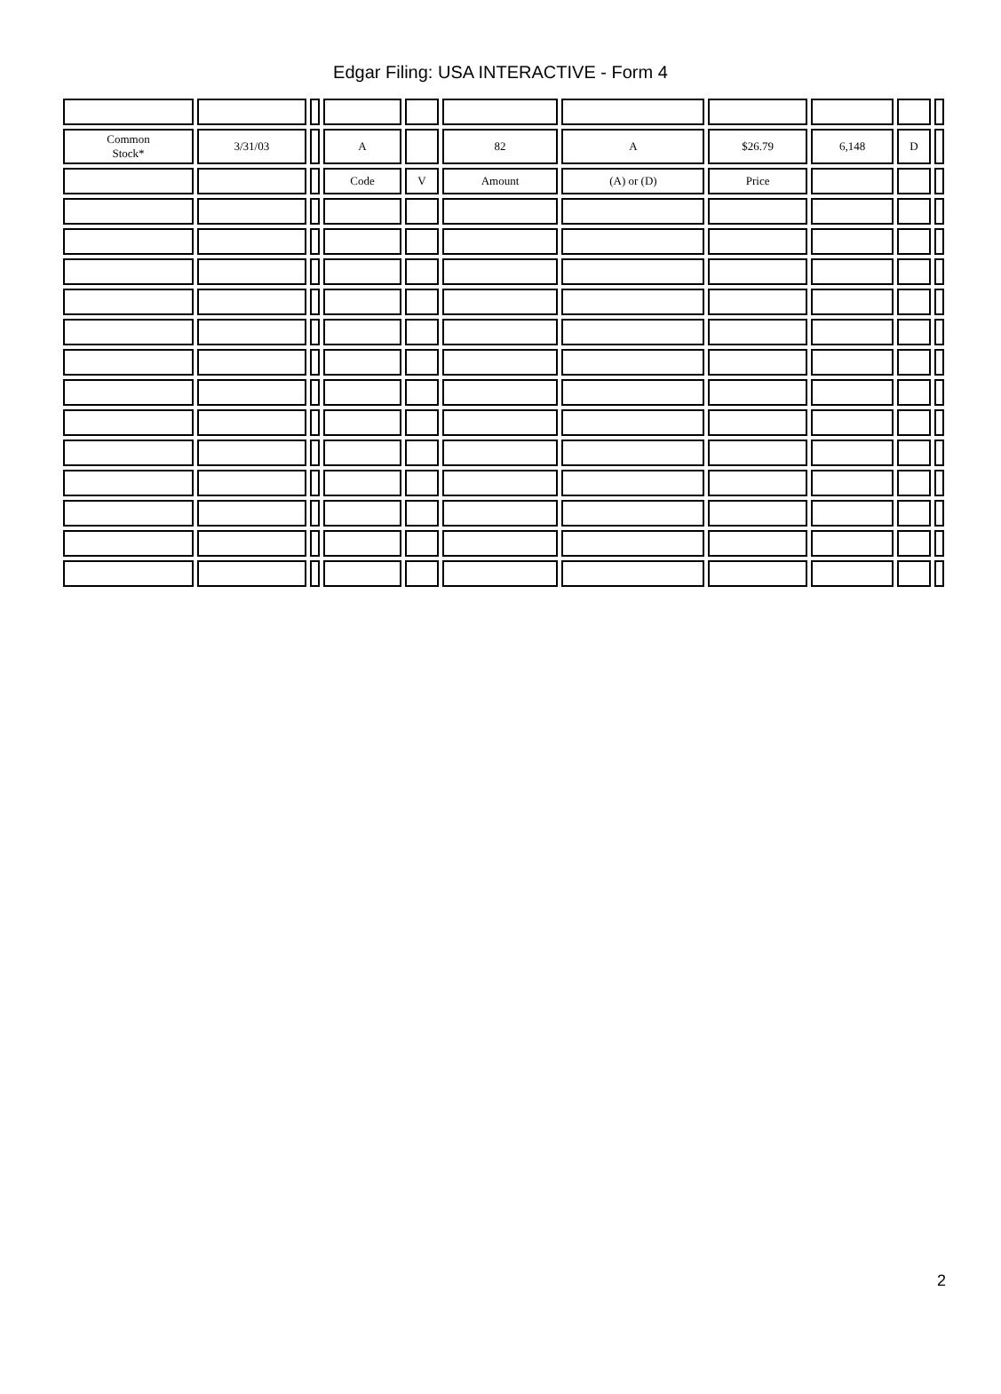Edgar Filing: USA INTERACTIVE - Form 4
| Common Stock* | 3/31/03 | | A | | 82 | A | $26.79 | 6,148 | D | |
| | | | Code | V | Amount | (A) or (D) | Price | | | |
2